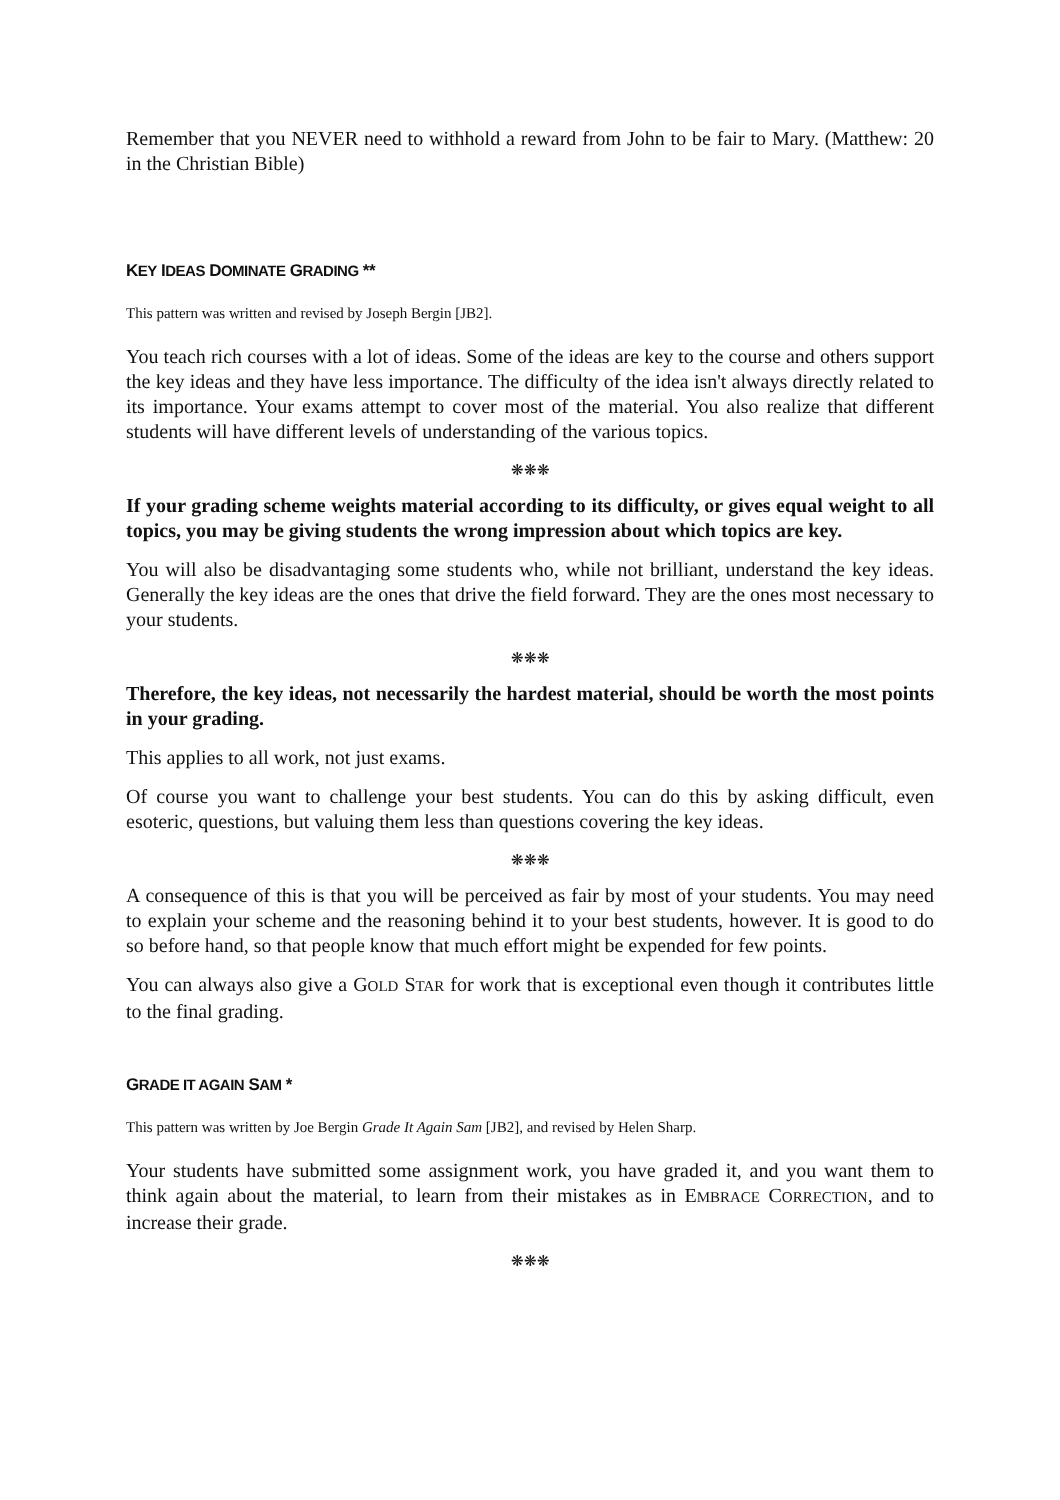Remember that you NEVER need to withhold a reward from John to be fair to Mary. (Matthew: 20 in the Christian Bible)
KEY IDEAS DOMINATE GRADING **
This pattern was written and revised by Joseph Bergin [JB2].
You teach rich courses with a lot of ideas. Some of the ideas are key to the course and others support the key ideas and they have less importance. The difficulty of the idea isn't always directly related to its importance. Your exams attempt to cover most of the material. You also realize that different students will have different levels of understanding of the various topics.
❋❋❋
If your grading scheme weights material according to its difficulty, or gives equal weight to all topics, you may be giving students the wrong impression about which topics are key.
You will also be disadvantaging some students who, while not brilliant, understand the key ideas. Generally the key ideas are the ones that drive the field forward. They are the ones most necessary to your students.
❋❋❋
Therefore, the key ideas, not necessarily the hardest material, should be worth the most points in your grading.
This applies to all work, not just exams.
Of course you want to challenge your best students. You can do this by asking difficult, even esoteric, questions, but valuing them less than questions covering the key ideas.
❋❋❋
A consequence of this is that you will be perceived as fair by most of your students. You may need to explain your scheme and the reasoning behind it to your best students, however. It is good to do so before hand, so that people know that much effort might be expended for few points.
You can always also give a GOLD STAR for work that is exceptional even though it contributes little to the final grading.
GRADE IT AGAIN SAM *
This pattern was written by Joe Bergin Grade It Again Sam [JB2], and revised by Helen Sharp.
Your students have submitted some assignment work, you have graded it, and you want them to think again about the material, to learn from their mistakes as in EMBRACE CORRECTION, and to increase their grade.
❋❋❋